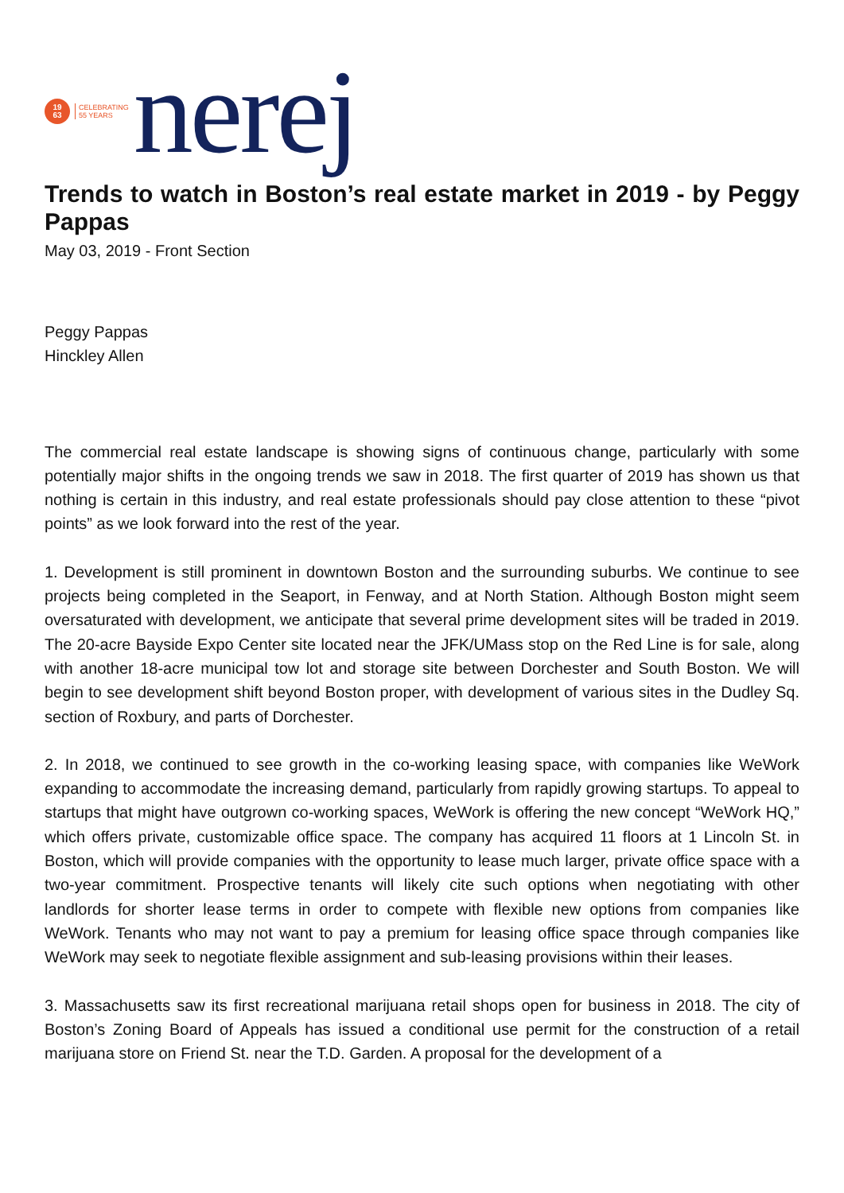19
63
CELEBRATING
55 YEARS
nerej
Trends to watch in Boston’s real estate market in 2019 - by Peggy Pappas
May 03, 2019 - Front Section
Peggy Pappas
Hinckley Allen
The commercial real estate landscape is showing signs of continuous change, particularly with some potentially major shifts in the ongoing trends we saw in 2018. The first quarter of 2019 has shown us that nothing is certain in this industry, and real estate professionals should pay close attention to these “pivot points” as we look forward into the rest of the year.
1. Development is still prominent in downtown Boston and the surrounding suburbs. We continue to see projects being completed in the Seaport, in Fenway, and at North Station. Although Boston might seem oversaturated with development, we anticipate that several prime development sites will be traded in 2019. The 20-acre Bayside Expo Center site located near the JFK/UMass stop on the Red Line is for sale, along with another 18-acre municipal tow lot and storage site between Dorchester and South Boston. We will begin to see development shift beyond Boston proper, with development of various sites in the Dudley Sq. section of Roxbury, and parts of Dorchester.
2. In 2018, we continued to see growth in the co-working leasing space, with companies like WeWork expanding to accommodate the increasing demand, particularly from rapidly growing startups. To appeal to startups that might have outgrown co-working spaces, WeWork is offering the new concept “WeWork HQ,” which offers private, customizable office space. The company has acquired 11 floors at 1 Lincoln St. in Boston, which will provide companies with the opportunity to lease much larger, private office space with a two-year commitment. Prospective tenants will likely cite such options when negotiating with other landlords for shorter lease terms in order to compete with flexible new options from companies like WeWork. Tenants who may not want to pay a premium for leasing office space through companies like WeWork may seek to negotiate flexible assignment and sub-leasing provisions within their leases.
3. Massachusetts saw its first recreational marijuana retail shops open for business in 2018. The city of Boston’s Zoning Board of Appeals has issued a conditional use permit for the construction of a retail marijuana store on Friend St. near the T.D. Garden. A proposal for the development of a